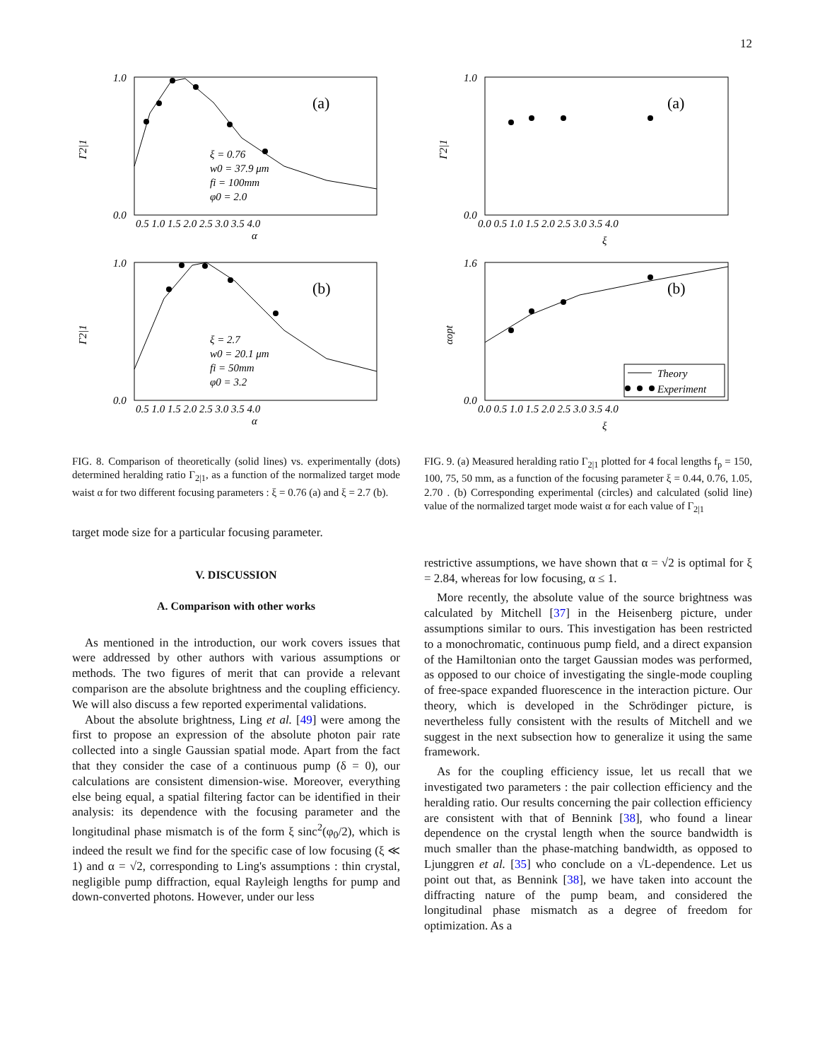12
1.0
0.0
Γ2|1
0.5 1.0 1.5 2.0 2.5 3.0 3.5 4.0
α
(a)
ξ = 0.76
w0 = 37.9 μm
fi = 100mm
φ0 = 2.0
1.0
0.0
Γ2|1
0.5 1.0 1.5 2.0 2.5 3.0 3.5 4.0
α
(b)
ξ = 2.7
w0 = 20.1 μm
fi = 50mm
φ0 = 3.2
FIG. 8. Comparison of theoretically (solid lines) vs. experimentally (dots) determined heralding ratio Γ<sub>2|1</sub>, as a function of the normalized target mode waist α for two different focusing parameters : ξ = 0.76 (a) and ξ = 2.7 (b).
target mode size for a particular focusing parameter.
V. DISCUSSION
A. Comparison with other works
As mentioned in the introduction, our work covers issues that were addressed by other authors with various assumptions or methods. The two figures of merit that can provide a relevant comparison are the absolute brightness and the coupling efficiency. We will also discuss a few reported experimental validations.
About the absolute brightness, Ling et al. [49] were among the first to propose an expression of the absolute photon pair rate collected into a single Gaussian spatial mode. Apart from the fact that they consider the case of a continuous pump (δ = 0), our calculations are consistent dimension-wise. Moreover, everything else being equal, a spatial filtering factor can be identified in their analysis: its dependence with the focusing parameter and the longitudinal phase mismatch is of the form ξ sinc<sup>2</sup>(φ<sub>0</sub>/2), which is indeed the result we find for the specific case of low focusing (ξ ≪ 1) and α = √2, corresponding to Ling's assumptions : thin crystal, negligible pump diffraction, equal Rayleigh lengths for pump and down-converted photons. However, under our less
1.0
0.0
Γ2|1
0.0 0.5 1.0 1.5 2.0 2.5 3.0 3.5 4.0
ξ
(a)
1.6
0.0
αopt
0.0 0.5 1.0 1.5 2.0 2.5 3.0 3.5 4.0
ξ
(b)
Theory
Experiment
FIG. 9. (a) Measured heralding ratio Γ<sub>2|1</sub> plotted for 4 focal lengths f<sub>p</sub> = 150, 100, 75, 50 mm, as a function of the focusing parameter ξ = 0.44, 0.76, 1.05, 2.70 . (b) Corresponding experimental (circles) and calculated (solid line) value of the normalized target mode waist α for each value of Γ<sub>2|1</sub>
restrictive assumptions, we have shown that α = √2 is optimal for ξ = 2.84, whereas for low focusing, α ≤ 1.
More recently, the absolute value of the source brightness was calculated by Mitchell [37] in the Heisenberg picture, under assumptions similar to ours. This investigation has been restricted to a monochromatic, continuous pump field, and a direct expansion of the Hamiltonian onto the target Gaussian modes was performed, as opposed to our choice of investigating the single-mode coupling of free-space expanded fluorescence in the interaction picture. Our theory, which is developed in the Schrödinger picture, is nevertheless fully consistent with the results of Mitchell and we suggest in the next subsection how to generalize it using the same framework.
As for the coupling efficiency issue, let us recall that we investigated two parameters : the pair collection efficiency and the heralding ratio. Our results concerning the pair collection efficiency are consistent with that of Bennink [38], who found a linear dependence on the crystal length when the source bandwidth is much smaller than the phase-matching bandwidth, as opposed to Ljunggren et al. [35] who conclude on a √L-dependence. Let us point out that, as Bennink [38], we have taken into account the diffracting nature of the pump beam, and considered the longitudinal phase mismatch as a degree of freedom for optimization. As a